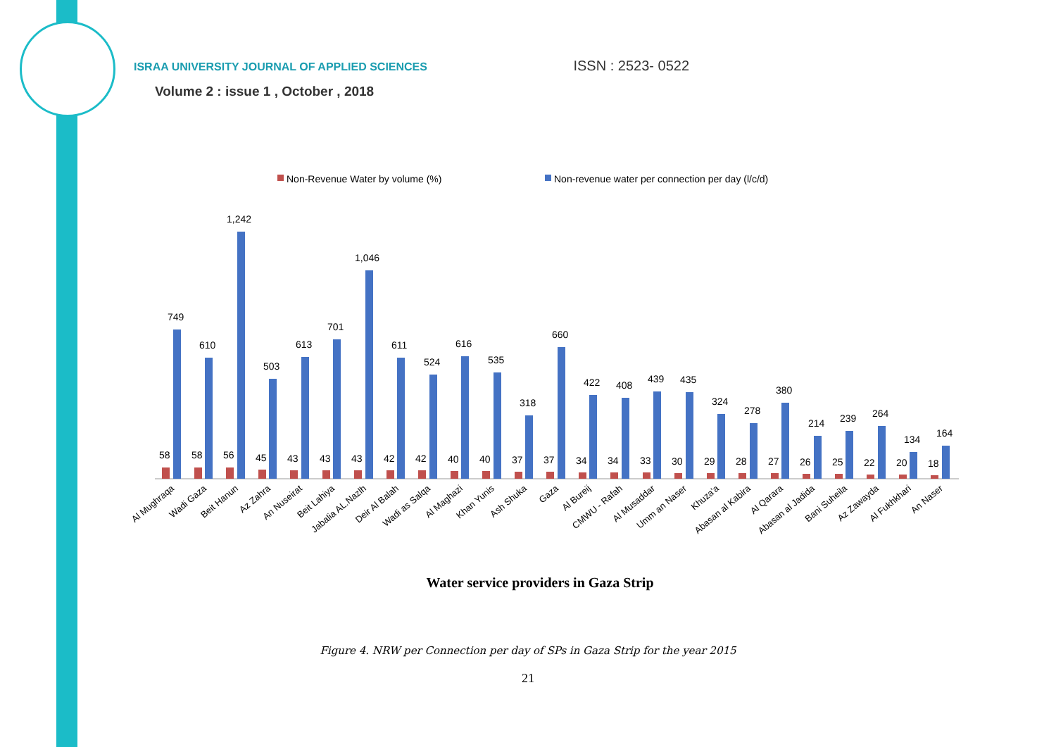ISRAA UNIVERSITY JOURNAL OF APPLIED SCIENCES ISSN : 2523- 0522
Volume 2 : issue 1 , October , 2018
Non-Revenue Water by volume (%)
Non-revenue water per connection per day (l/c/d)
58
749
58
610
56
1,242
45
503
43
613
43
701
43
1,046
42
611
42
524
40
616
40
535
37
318
37
660
34
422
34
408
33
439
30
435
29
324
28
278
27
380
26
214
25
239
22
264
20
134
18
164
Al Mughraqa
Wadi Gaza
Beit Hanun
Az Zahra
An Nuseirat
Beit Lahiya
Jabalia AL.Nazlh
Deir Al Balah
Wadi as Salqa
Al Maghazi
Khan Yunis
Ash Shuka
Gaza
Al Bureij
CMWU - Rafah
Al Musaddar
Umm an Naser
Khuza'a
Abasan al Kabira
Al Qarara
Abasan al Jadida
Bani Suheila
Az Zawayda
Al Fukhkhari
An Naser
Water service providers in Gaza Strip
Figure 4. NRW per Connection per day of SPs in Gaza Strip for the year 2015
21